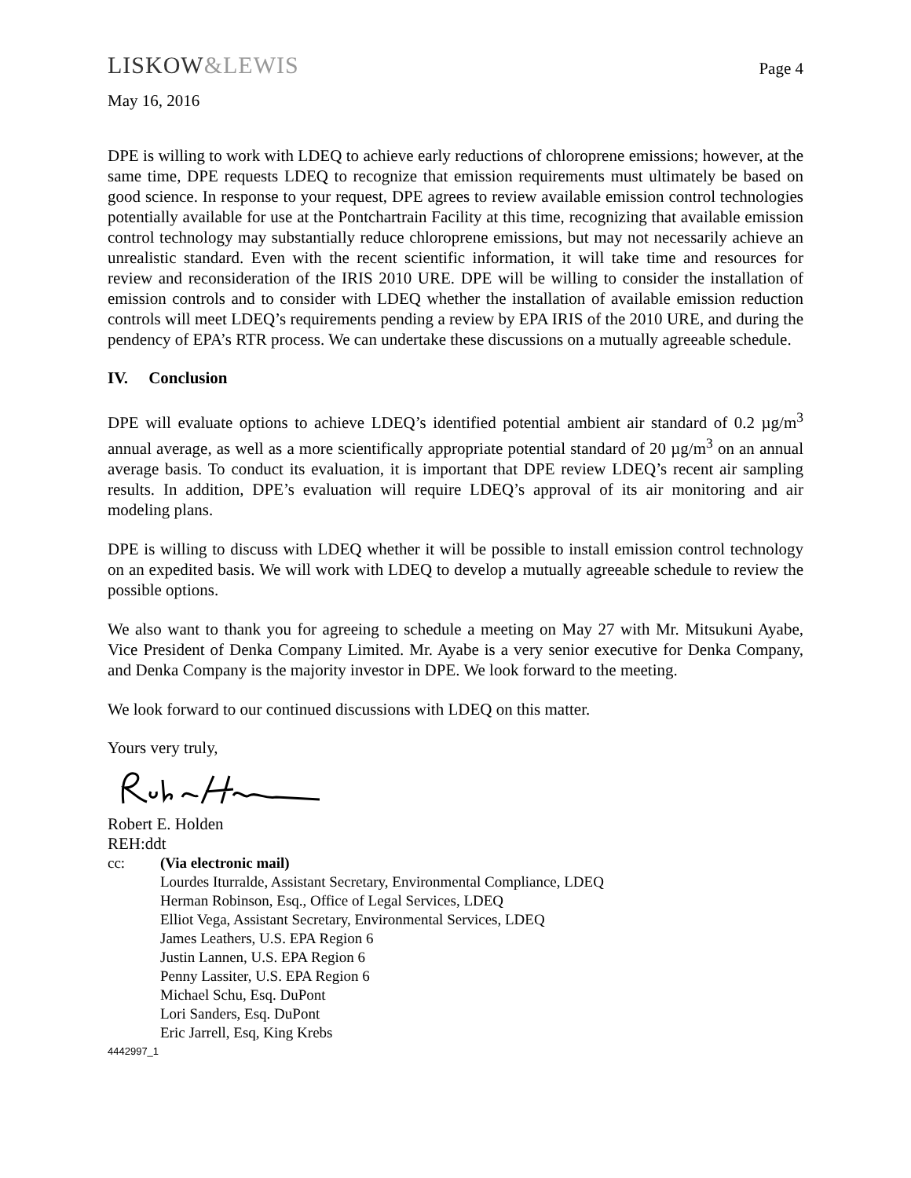LISKOW&LEWIS
Page 4
May 16, 2016
DPE is willing to work with LDEQ to achieve early reductions of chloroprene emissions; however, at the same time, DPE requests LDEQ to recognize that emission requirements must ultimately be based on good science. In response to your request, DPE agrees to review available emission control technologies potentially available for use at the Pontchartrain Facility at this time, recognizing that available emission control technology may substantially reduce chloroprene emissions, but may not necessarily achieve an unrealistic standard. Even with the recent scientific information, it will take time and resources for review and reconsideration of the IRIS 2010 URE. DPE will be willing to consider the installation of emission controls and to consider with LDEQ whether the installation of available emission reduction controls will meet LDEQ’s requirements pending a review by EPA IRIS of the 2010 URE, and during the pendency of EPA’s RTR process. We can undertake these discussions on a mutually agreeable schedule.
IV. Conclusion
DPE will evaluate options to achieve LDEQ’s identified potential ambient air standard of 0.2 µg/m<sup>3</sup> annual average, as well as a more scientifically appropriate potential standard of 20 µg/m<sup>3</sup> on an annual average basis. To conduct its evaluation, it is important that DPE review LDEQ’s recent air sampling results. In addition, DPE’s evaluation will require LDEQ’s approval of its air monitoring and air modeling plans.
DPE is willing to discuss with LDEQ whether it will be possible to install emission control technology on an expedited basis. We will work with LDEQ to develop a mutually agreeable schedule to review the possible options.
We also want to thank you for agreeing to schedule a meeting on May 27 with Mr. Mitsukuni Ayabe, Vice President of Denka Company Limited. Mr. Ayabe is a very senior executive for Denka Company, and Denka Company is the majority investor in DPE. We look forward to the meeting.
We look forward to our continued discussions with LDEQ on this matter.
Yours very truly,
Robert E. Holden
REH:ddt
cc: (Via electronic mail)
Lourdes Iturralde, Assistant Secretary, Environmental Compliance, LDEQ
Herman Robinson, Esq., Office of Legal Services, LDEQ
Elliot Vega, Assistant Secretary, Environmental Services, LDEQ
James Leathers, U.S. EPA Region 6
Justin Lannen, U.S. EPA Region 6
Penny Lassiter, U.S. EPA Region 6
Michael Schu, Esq. DuPont
Lori Sanders, Esq. DuPont
Eric Jarrell, Esq, King Krebs
4442997_1